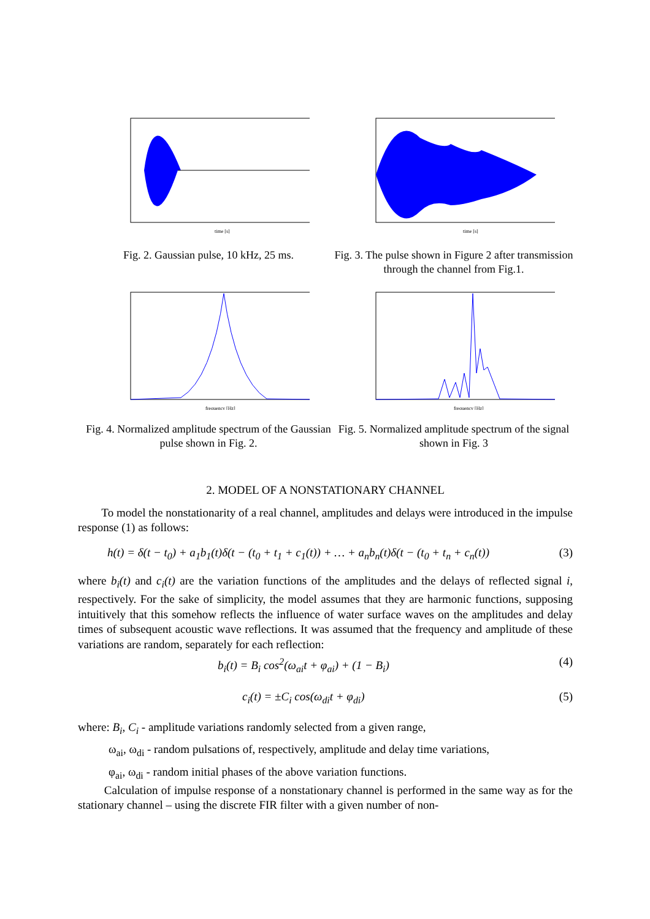time [s]
Fig. 2. Gaussian pulse, 10 kHz, 25 ms.
time [s]
Fig. 3. The pulse shown in Figure 2 after transmission through the channel from Fig.1.
frequency [Hz]
Fig. 4. Normalized amplitude spectrum of the Gaussian pulse shown in Fig. 2.
frequency [Hz]
Fig. 5. Normalized amplitude spectrum of the signal shown in Fig. 3
2. MODEL OF A NONSTATIONARY CHANNEL
To model the nonstationarity of a real channel, amplitudes and delays were introduced in the impulse response (1) as follows:
h(t) = δ(t − t<sub>0</sub>) + a<sub>1</sub>b<sub>1</sub>(t)δ(t − (t<sub>0</sub> + t<sub>1</sub> + c<sub>1</sub>(t)) + … + a<sub>n</sub>b<sub>n</sub>(t)δ(t − (t<sub>0</sub> + t<sub>n</sub> + c<sub>n</sub>(t)) (3)
where b<sub>i</sub>(t) and c<sub>i</sub>(t) are the variation functions of the amplitudes and the delays of reflected signal i, respectively. For the sake of simplicity, the model assumes that they are harmonic functions, supposing intuitively that this somehow reflects the influence of water surface waves on the amplitudes and delay times of subsequent acoustic wave reflections. It was assumed that the frequency and amplitude of these variations are random, separately for each reflection:
b<sub>i</sub>(t) = B<sub>i</sub> cos<sup>2</sup>(ω<sub>ai</sub>t + φ<sub>ai</sub>) + (1 − B<sub>i</sub>) (4)
c<sub>i</sub>(t) = ±C<sub>i</sub> cos(ω<sub>di</sub>t + φ<sub>di</sub>) (5)
where: B<sub>i</sub>, C<sub>i</sub> - amplitude variations randomly selected from a given range,
ω<sub>ai</sub>, ω<sub>di</sub> - random pulsations of, respectively, amplitude and delay time variations,
φ<sub>ai</sub>, ω<sub>di</sub> - random initial phases of the above variation functions.
Calculation of impulse response of a nonstationary channel is performed in the same way as for the stationary channel – using the discrete FIR filter with a given number of non-